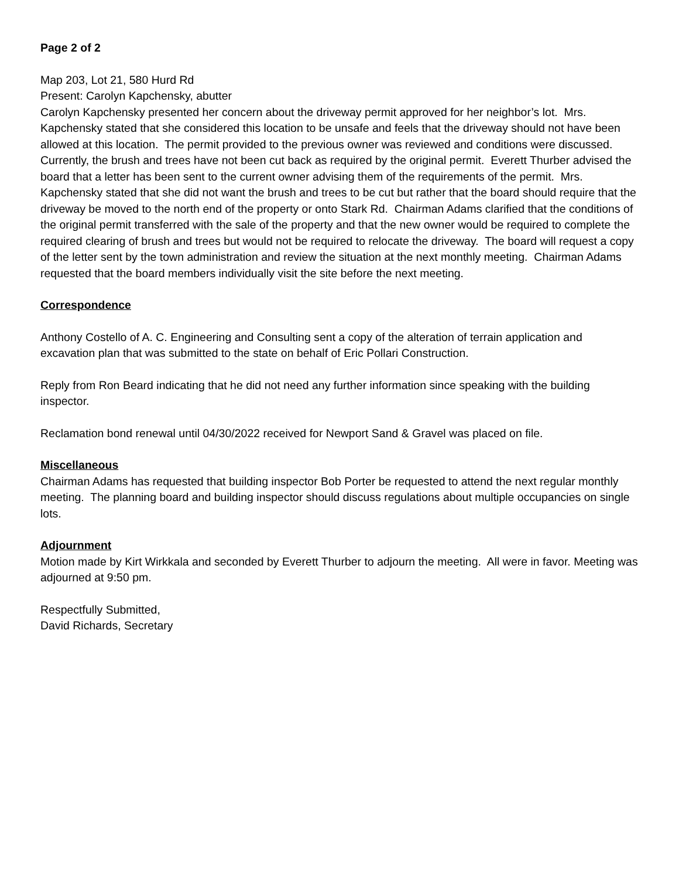Page 2 of 2
Map 203, Lot 21, 580 Hurd Rd
Present: Carolyn Kapchensky, abutter
Carolyn Kapchensky presented her concern about the driveway permit approved for her neighbor’s lot. Mrs. Kapchensky stated that she considered this location to be unsafe and feels that the driveway should not have been allowed at this location. The permit provided to the previous owner was reviewed and conditions were discussed. Currently, the brush and trees have not been cut back as required by the original permit. Everett Thurber advised the board that a letter has been sent to the current owner advising them of the requirements of the permit. Mrs. Kapchensky stated that she did not want the brush and trees to be cut but rather that the board should require that the driveway be moved to the north end of the property or onto Stark Rd. Chairman Adams clarified that the conditions of the original permit transferred with the sale of the property and that the new owner would be required to complete the required clearing of brush and trees but would not be required to relocate the driveway. The board will request a copy of the letter sent by the town administration and review the situation at the next monthly meeting. Chairman Adams requested that the board members individually visit the site before the next meeting.
Correspondence
Anthony Costello of A. C. Engineering and Consulting sent a copy of the alteration of terrain application and excavation plan that was submitted to the state on behalf of Eric Pollari Construction.
Reply from Ron Beard indicating that he did not need any further information since speaking with the building inspector.
Reclamation bond renewal until 04/30/2022 received for Newport Sand & Gravel was placed on file.
Miscellaneous
Chairman Adams has requested that building inspector Bob Porter be requested to attend the next regular monthly meeting. The planning board and building inspector should discuss regulations about multiple occupancies on single lots.
Adjournment
Motion made by Kirt Wirkkala and seconded by Everett Thurber to adjourn the meeting. All were in favor. Meeting was adjourned at 9:50 pm.
Respectfully Submitted,
David Richards, Secretary